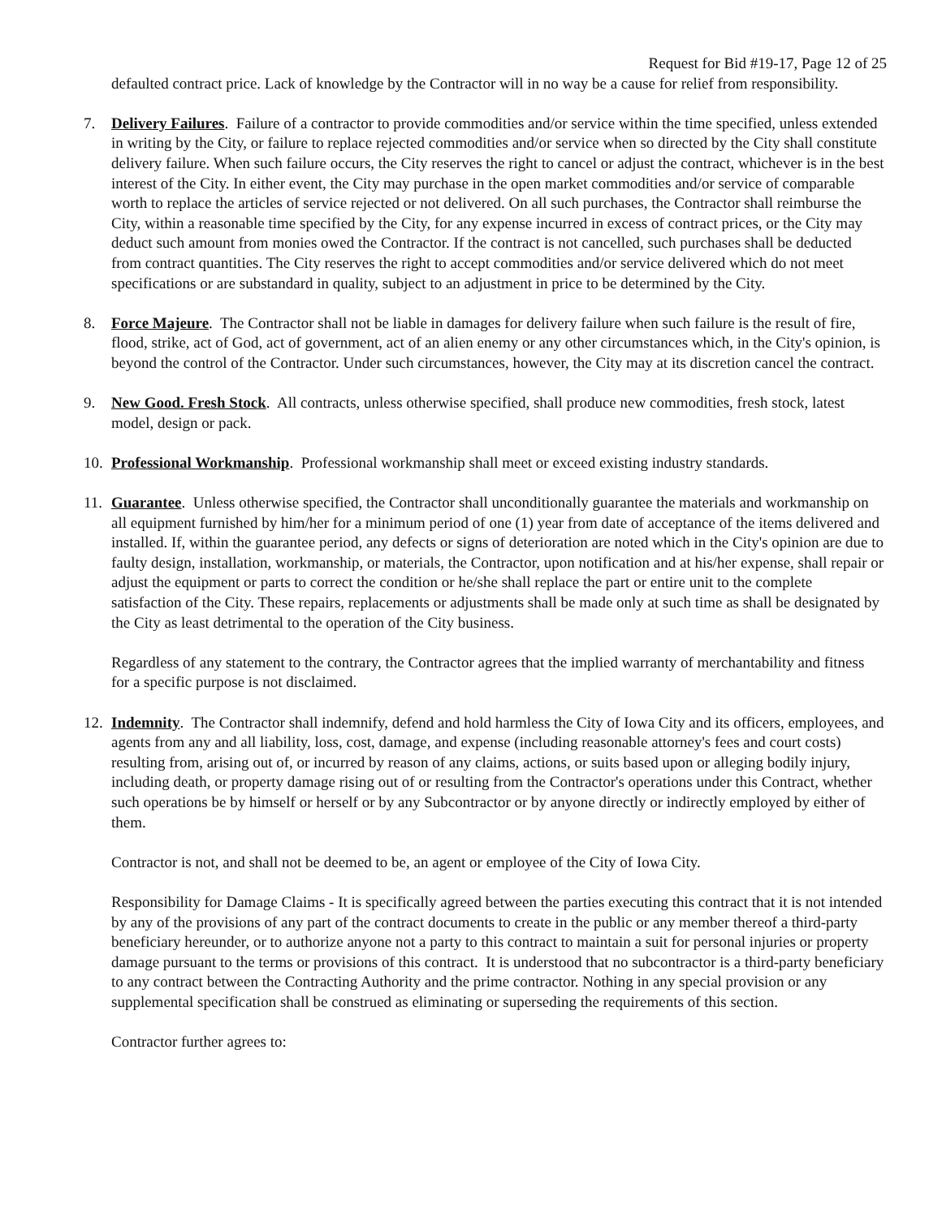Request for Bid #19-17, Page 12 of 25
defaulted contract price. Lack of knowledge by the Contractor will in no way be a cause for relief from responsibility.
7. Delivery Failures. Failure of a contractor to provide commodities and/or service within the time specified, unless extended in writing by the City, or failure to replace rejected commodities and/or service when so directed by the City shall constitute delivery failure. When such failure occurs, the City reserves the right to cancel or adjust the contract, whichever is in the best interest of the City. In either event, the City may purchase in the open market commodities and/or service of comparable worth to replace the articles of service rejected or not delivered. On all such purchases, the Contractor shall reimburse the City, within a reasonable time specified by the City, for any expense incurred in excess of contract prices, or the City may deduct such amount from monies owed the Contractor. If the contract is not cancelled, such purchases shall be deducted from contract quantities. The City reserves the right to accept commodities and/or service delivered which do not meet specifications or are substandard in quality, subject to an adjustment in price to be determined by the City.
8. Force Majeure. The Contractor shall not be liable in damages for delivery failure when such failure is the result of fire, flood, strike, act of God, act of government, act of an alien enemy or any other circumstances which, in the City's opinion, is beyond the control of the Contractor. Under such circumstances, however, the City may at its discretion cancel the contract.
9. New Good. Fresh Stock. All contracts, unless otherwise specified, shall produce new commodities, fresh stock, latest model, design or pack.
10. Professional Workmanship. Professional workmanship shall meet or exceed existing industry standards.
11. Guarantee. Unless otherwise specified, the Contractor shall unconditionally guarantee the materials and workmanship on all equipment furnished by him/her for a minimum period of one (1) year from date of acceptance of the items delivered and installed. If, within the guarantee period, any defects or signs of deterioration are noted which in the City's opinion are due to faulty design, installation, workmanship, or materials, the Contractor, upon notification and at his/her expense, shall repair or adjust the equipment or parts to correct the condition or he/she shall replace the part or entire unit to the complete satisfaction of the City. These repairs, replacements or adjustments shall be made only at such time as shall be designated by the City as least detrimental to the operation of the City business.
Regardless of any statement to the contrary, the Contractor agrees that the implied warranty of merchantability and fitness for a specific purpose is not disclaimed.
12. Indemnity. The Contractor shall indemnify, defend and hold harmless the City of Iowa City and its officers, employees, and agents from any and all liability, loss, cost, damage, and expense (including reasonable attorney's fees and court costs) resulting from, arising out of, or incurred by reason of any claims, actions, or suits based upon or alleging bodily injury, including death, or property damage rising out of or resulting from the Contractor's operations under this Contract, whether such operations be by himself or herself or by any Subcontractor or by anyone directly or indirectly employed by either of them.
Contractor is not, and shall not be deemed to be, an agent or employee of the City of Iowa City.
Responsibility for Damage Claims - It is specifically agreed between the parties executing this contract that it is not intended by any of the provisions of any part of the contract documents to create in the public or any member thereof a third-party beneficiary hereunder, or to authorize anyone not a party to this contract to maintain a suit for personal injuries or property damage pursuant to the terms or provisions of this contract. It is understood that no subcontractor is a third-party beneficiary to any contract between the Contracting Authority and the prime contractor. Nothing in any special provision or any supplemental specification shall be construed as eliminating or superseding the requirements of this section.
Contractor further agrees to: